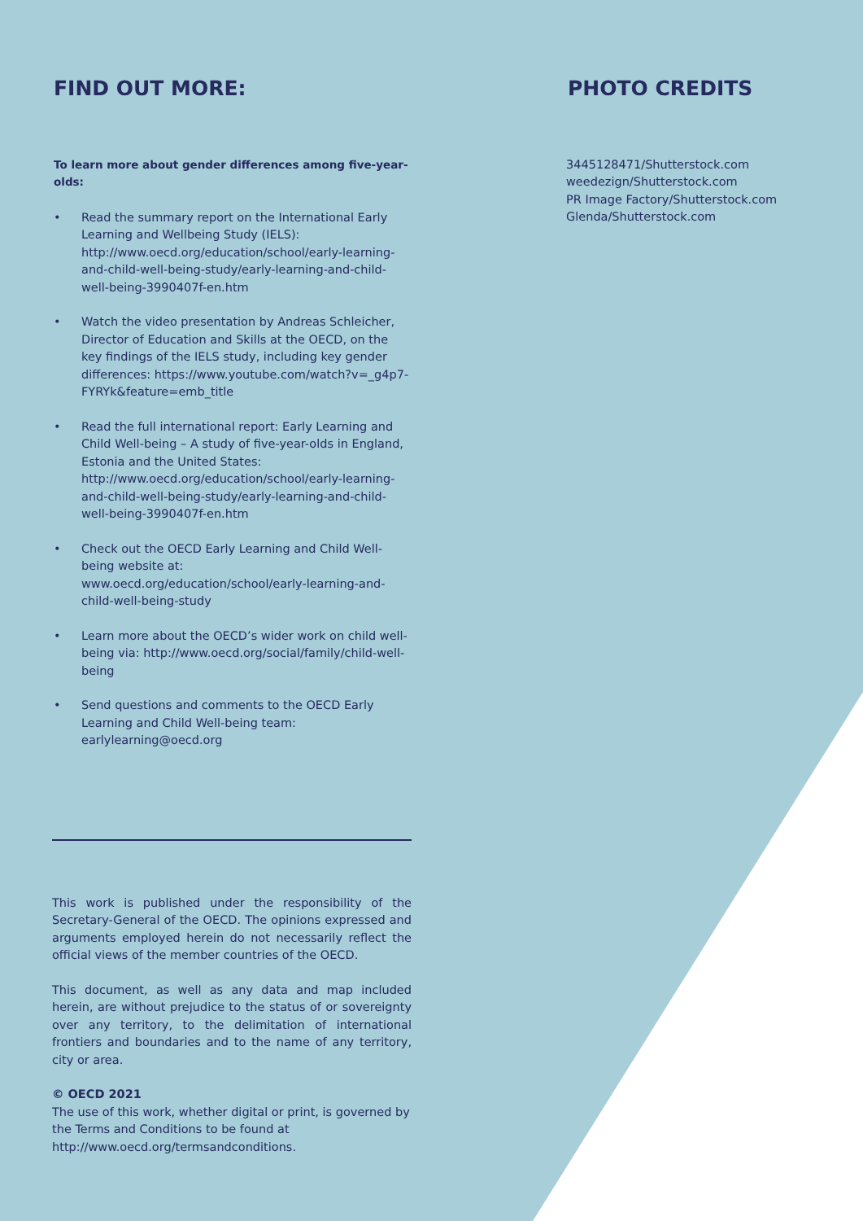FIND OUT MORE:
To learn more about gender differences among five-year-olds:
• Read the summary report on the International Early Learning and Wellbeing Study (IELS): http://www.oecd.org/education/school/early-learning-and-child-well-being-study/early-learning-and-child-well-being-3990407f-en.htm
• Watch the video presentation by Andreas Schleicher, Director of Education and Skills at the OECD, on the key findings of the IELS study, including key gender differences: https://www.youtube.com/watch?v=_g4p7-FYRYk&feature=emb_title
• Read the full international report: Early Learning and Child Well-being – A study of five-year-olds in England, Estonia and the United States: http://www.oecd.org/education/school/early-learning-and-child-well-being-study/early-learning-and-child-well-being-3990407f-en.htm
• Check out the OECD Early Learning and Child Well-being website at: www.oecd.org/education/school/early-learning-and-child-well-being-study
• Learn more about the OECD’s wider work on child well-being via: http://www.oecd.org/social/family/child-well-being
• Send questions and comments to the OECD Early Learning and Child Well-being team: earlylearning@oecd.org
This work is published under the responsibility of the Secretary-General of the OECD. The opinions expressed and arguments employed herein do not necessarily reflect the official views of the member countries of the OECD.
This document, as well as any data and map included herein, are without prejudice to the status of or sovereignty over any territory, to the delimitation of international frontiers and boundaries and to the name of any territory, city or area.
© OECD 2021
The use of this work, whether digital or print, is governed by the Terms and Conditions to be found at http://www.oecd.org/termsandconditions.
PHOTO CREDITS
3445128471/Shutterstock.com
weedezign/Shutterstock.com
PR Image Factory/Shutterstock.com
Glenda/Shutterstock.com